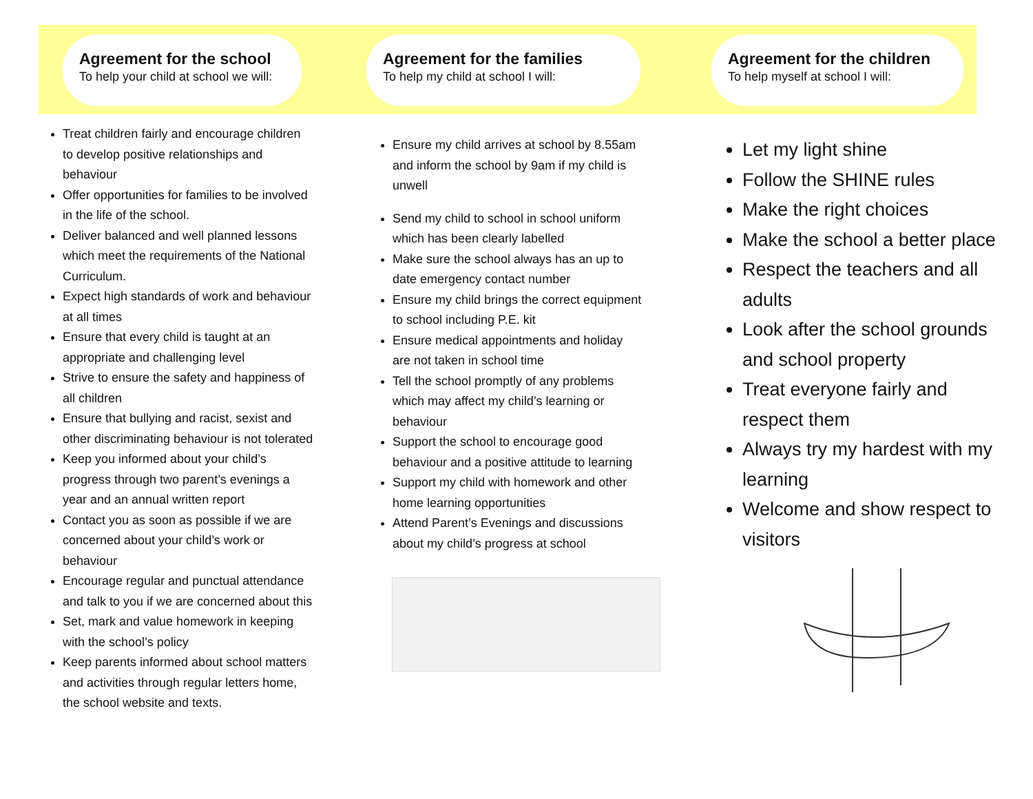Agreement for the school
To help your child at school we will:
Treat children fairly and encourage children to develop positive relationships and behaviour
Offer opportunities for families to be involved in the life of the school.
Deliver balanced and well planned lessons which meet the requirements of the National Curriculum.
Expect high standards of work and behaviour at all times
Ensure that every child is taught at an appropriate and challenging level
Strive to ensure the safety and happiness of all children
Ensure that bullying and racist, sexist and other discriminating behaviour is not tolerated
Keep you informed about your child’s progress through two parent’s evenings a year and an annual written report
Contact you as soon as possible if we are concerned about your child’s work or behaviour
Encourage regular and punctual attendance and talk to you if we are concerned about this
Set, mark and value homework in keeping with the school’s policy
Keep parents informed about school matters and activities through regular letters home, the school website and texts.
Agreement for the families
To help my child at school I will:
Ensure my child arrives at school by 8.55am and inform the school by 9am if my child is unwell
Send my child to school in school uniform which has been clearly labelled
Make sure the school always has an up to date emergency contact number
Ensure my child brings the correct equipment to school including P.E. kit
Ensure medical appointments and holiday are not taken in school time
Tell the school promptly of any problems which may affect my child’s learning or behaviour
Support the school to encourage good behaviour and a positive attitude to learning
Support my child with homework and other home learning opportunities
Attend Parent’s Evenings and discussions about my child’s progress at school
Agreement for the children
To help myself at school I will:
Let my light shine
Follow the SHINE rules
Make the right choices
Make the school a better place
Respect the teachers and all adults
Look after the school grounds and school property
Treat everyone fairly and respect them
Always try my hardest with my learning
Welcome and show respect to visitors